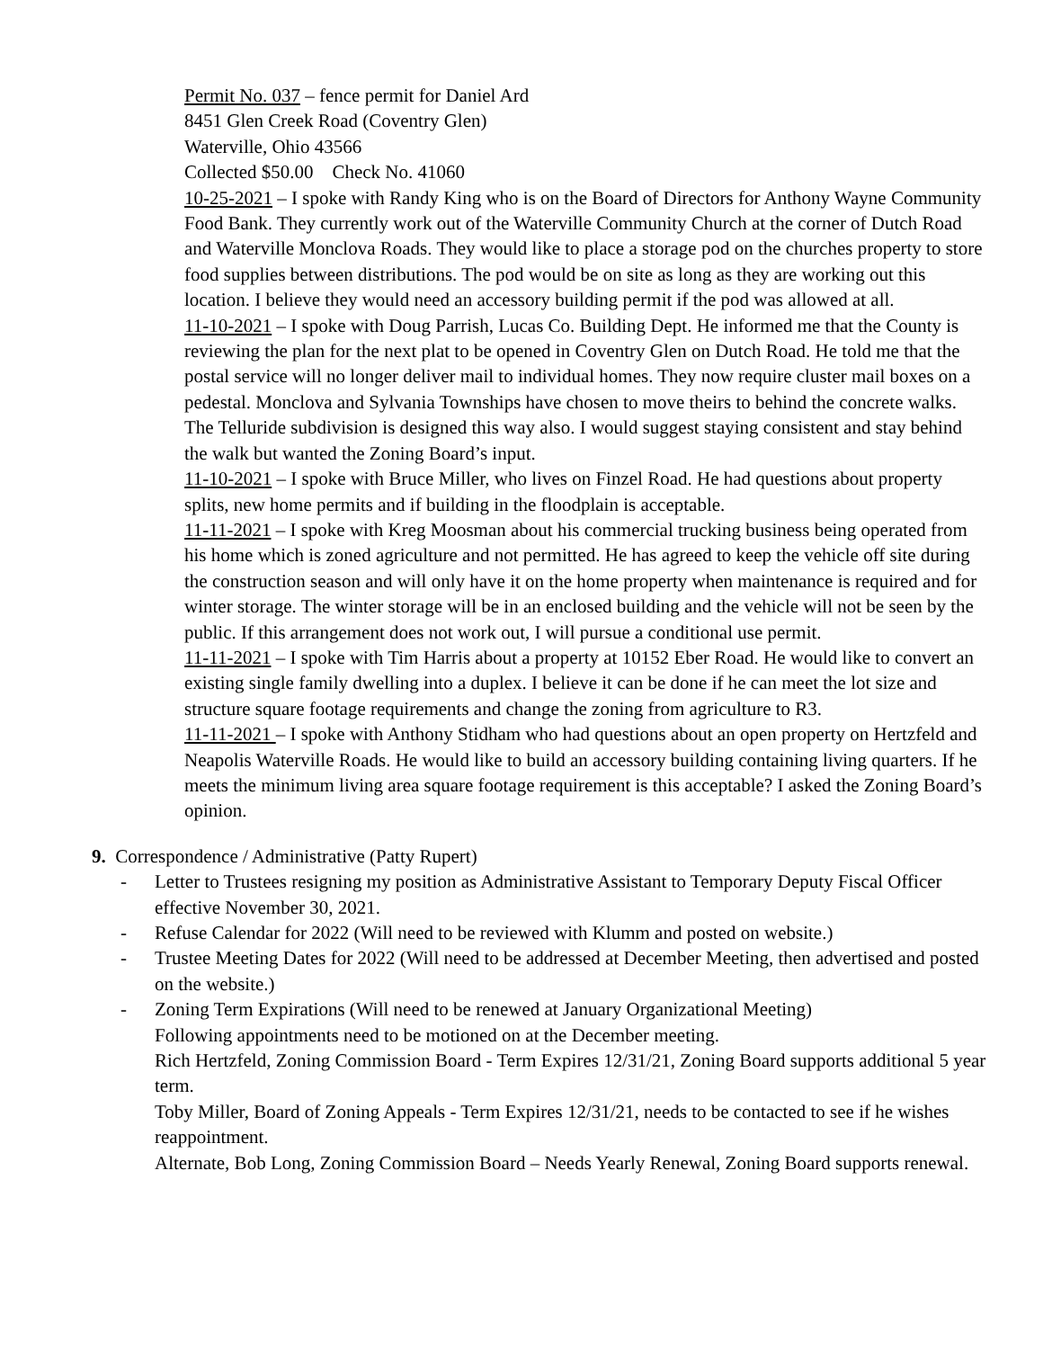Permit No. 037 – fence permit for Daniel Ard
8451 Glen Creek Road (Coventry Glen)
Waterville, Ohio 43566
Collected $50.00 Check No. 41060
10-25-2021 – I spoke with Randy King who is on the Board of Directors for Anthony Wayne Community Food Bank. They currently work out of the Waterville Community Church at the corner of Dutch Road and Waterville Monclova Roads. They would like to place a storage pod on the churches property to store food supplies between distributions. The pod would be on site as long as they are working out this location. I believe they would need an accessory building permit if the pod was allowed at all.
11-10-2021 – I spoke with Doug Parrish, Lucas Co. Building Dept. He informed me that the County is reviewing the plan for the next plat to be opened in Coventry Glen on Dutch Road. He told me that the postal service will no longer deliver mail to individual homes. They now require cluster mail boxes on a pedestal. Monclova and Sylvania Townships have chosen to move theirs to behind the concrete walks. The Telluride subdivision is designed this way also. I would suggest staying consistent and stay behind the walk but wanted the Zoning Board’s input.
11-10-2021 – I spoke with Bruce Miller, who lives on Finzel Road. He had questions about property splits, new home permits and if building in the floodplain is acceptable.
11-11-2021 – I spoke with Kreg Moosman about his commercial trucking business being operated from his home which is zoned agriculture and not permitted. He has agreed to keep the vehicle off site during the construction season and will only have it on the home property when maintenance is required and for winter storage. The winter storage will be in an enclosed building and the vehicle will not be seen by the public. If this arrangement does not work out, I will pursue a conditional use permit.
11-11-2021 – I spoke with Tim Harris about a property at 10152 Eber Road. He would like to convert an existing single family dwelling into a duplex. I believe it can be done if he can meet the lot size and structure square footage requirements and change the zoning from agriculture to R3.
11-11-2021 – I spoke with Anthony Stidham who had questions about an open property on Hertzfeld and Neapolis Waterville Roads. He would like to build an accessory building containing living quarters. If he meets the minimum living area square footage requirement is this acceptable? I asked the Zoning Board’s opinion.
9. Correspondence / Administrative (Patty Rupert)
- Letter to Trustees resigning my position as Administrative Assistant to Temporary Deputy Fiscal Officer effective November 30, 2021.
- Refuse Calendar for 2022 (Will need to be reviewed with Klumm and posted on website.)
- Trustee Meeting Dates for 2022 (Will need to be addressed at December Meeting, then advertised and posted on the website.)
- Zoning Term Expirations (Will need to be renewed at January Organizational Meeting)
Following appointments need to be motioned on at the December meeting.
Rich Hertzfeld, Zoning Commission Board - Term Expires 12/31/21, Zoning Board supports additional 5 year term.
Toby Miller, Board of Zoning Appeals - Term Expires 12/31/21, needs to be contacted to see if he wishes reappointment.
Alternate, Bob Long, Zoning Commission Board – Needs Yearly Renewal, Zoning Board supports renewal.